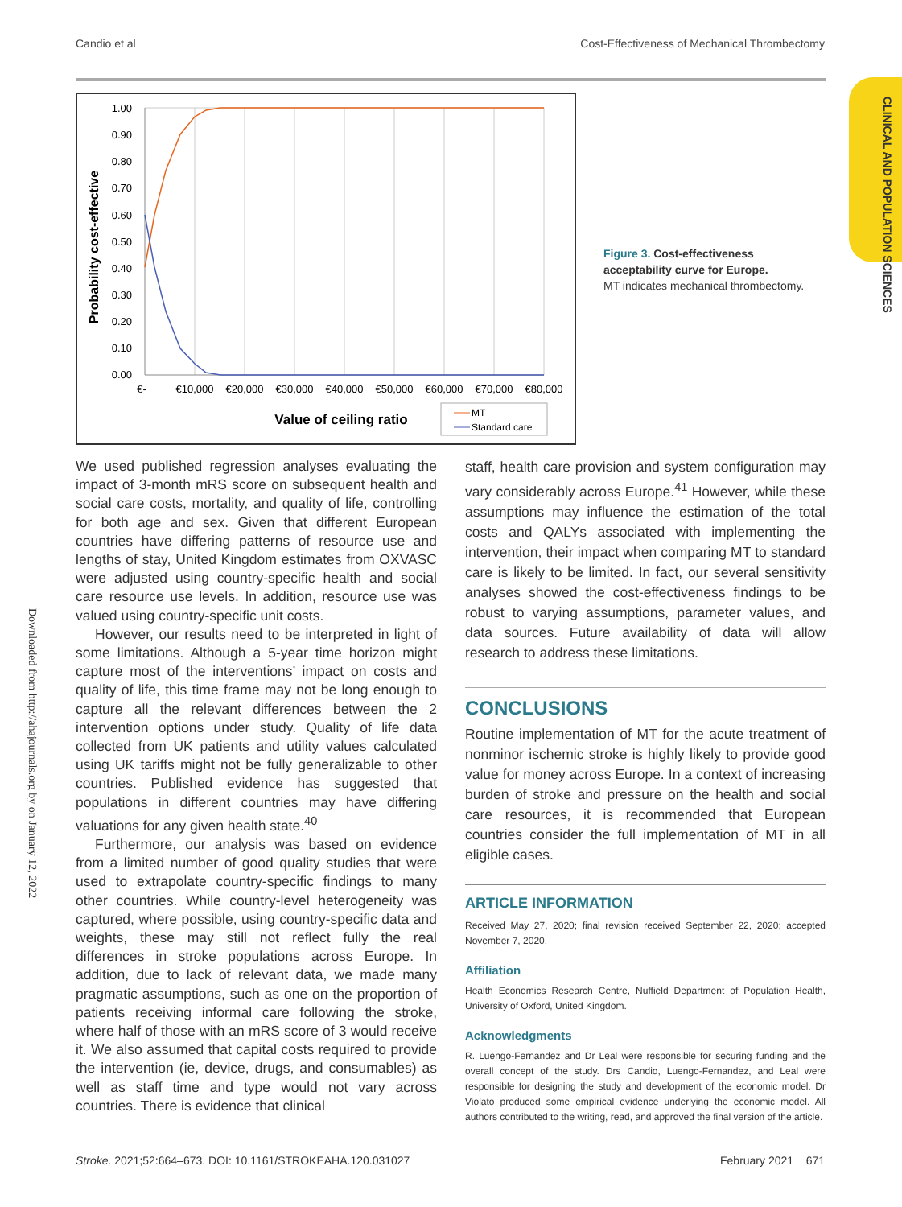Candio et al Cost-Effectiveness of Mechanical Thrombectomy
CLINICAL AND POPULATION SCIENCES
Downloaded from http://ahajournals.org by on January 12, 2022
1.00
0.90
0.80
0.70
0.60
0.50
0.40
0.30
0.20
0.10
0.00
€-
€10,000
€20,000
€30,000
€40,000
€50,000
€60,000
€70,000
€80,000
Probability cost-effective
Value of ceiling ratio
MT
Standard care
Figure 3. Cost-effectiveness acceptability curve for Europe.
MT indicates mechanical thrombectomy.
We used published regression analyses evaluating the impact of 3-month mRS score on subsequent health and social care costs, mortality, and quality of life, controlling for both age and sex. Given that different European countries have differing patterns of resource use and lengths of stay, United Kingdom estimates from OXVASC were adjusted using country-specific health and social care resource use levels. In addition, resource use was valued using country-specific unit costs.
However, our results need to be interpreted in light of some limitations. Although a 5-year time horizon might capture most of the interventions’ impact on costs and quality of life, this time frame may not be long enough to capture all the relevant differences between the 2 intervention options under study. Quality of life data collected from UK patients and utility values calculated using UK tariffs might not be fully generalizable to other countries. Published evidence has suggested that populations in different countries may have differing valuations for any given health state.<sup>40</sup>
Furthermore, our analysis was based on evidence from a limited number of good quality studies that were used to extrapolate country-specific findings to many other countries. While country-level heterogeneity was captured, where possible, using country-specific data and weights, these may still not reflect fully the real differences in stroke populations across Europe. In addition, due to lack of relevant data, we made many pragmatic assumptions, such as one on the proportion of patients receiving informal care following the stroke, where half of those with an mRS score of 3 would receive it. We also assumed that capital costs required to provide the intervention (ie, device, drugs, and consumables) as well as staff time and type would not vary across countries. There is evidence that clinical
staff, health care provision and system configuration may vary considerably across Europe.<sup>41</sup> However, while these assumptions may influence the estimation of the total costs and QALYs associated with implementing the intervention, their impact when comparing MT to standard care is likely to be limited. In fact, our several sensitivity analyses showed the cost-effectiveness findings to be robust to varying assumptions, parameter values, and data sources. Future availability of data will allow research to address these limitations.
CONCLUSIONS
Routine implementation of MT for the acute treatment of nonminor ischemic stroke is highly likely to provide good value for money across Europe. In a context of increasing burden of stroke and pressure on the health and social care resources, it is recommended that European countries consider the full implementation of MT in all eligible cases.
ARTICLE INFORMATION
Received May 27, 2020; final revision received September 22, 2020; accepted November 7, 2020.
Affiliation
Health Economics Research Centre, Nuffield Department of Population Health, University of Oxford, United Kingdom.
Acknowledgments
R. Luengo-Fernandez and Dr Leal were responsible for securing funding and the overall concept of the study. Drs Candio, Luengo-Fernandez, and Leal were responsible for designing the study and development of the economic model. Dr Violato produced some empirical evidence underlying the economic model. All authors contributed to the writing, read, and approved the final version of the article.
Stroke. 2021;52:664–673. DOI: 10.1161/STROKEAHA.120.031027 February 2021 671